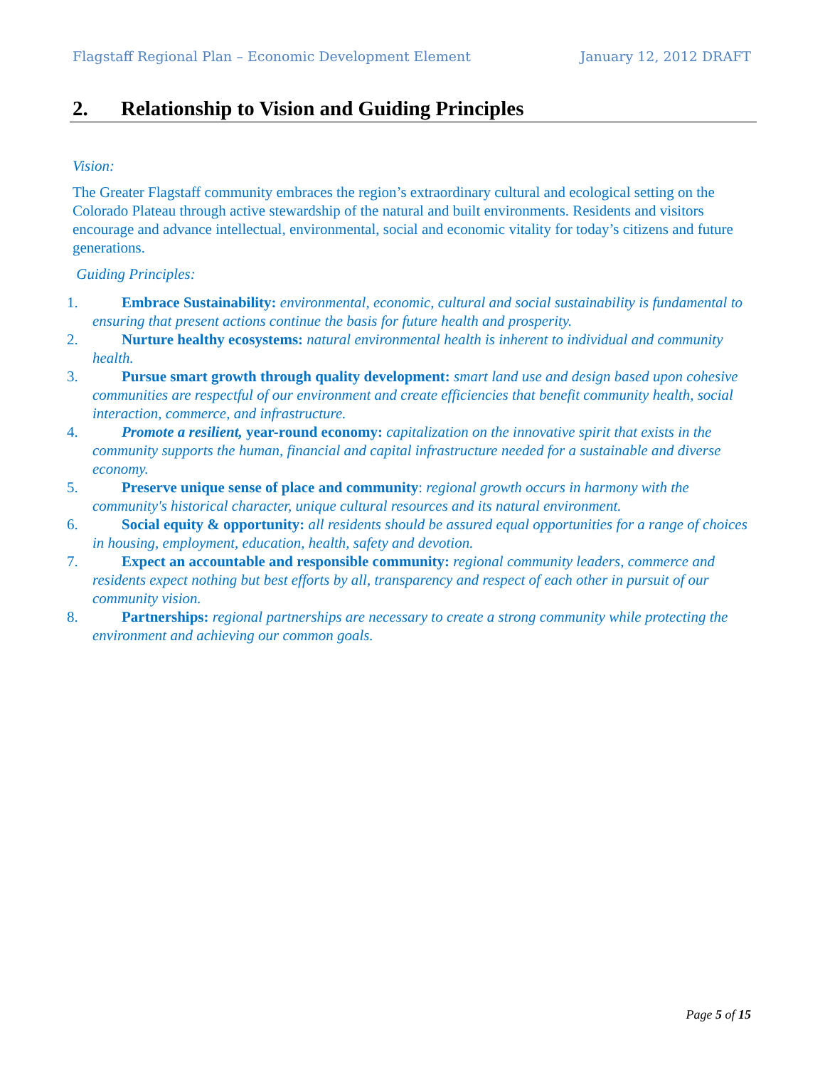Flagstaff Regional Plan – Economic Development Element January 12, 2012 DRAFT
2. Relationship to Vision and Guiding Principles
Vision:
The Greater Flagstaff community embraces the region’s extraordinary cultural and ecological setting on the Colorado Plateau through active stewardship of the natural and built environments. Residents and visitors encourage and advance intellectual, environmental, social and economic vitality for today’s citizens and future generations.
Guiding Principles:
1. Embrace Sustainability: environmental, economic, cultural and social sustainability is fundamental to ensuring that present actions continue the basis for future health and prosperity.
2. Nurture healthy ecosystems: natural environmental health is inherent to individual and community health.
3. Pursue smart growth through quality development: smart land use and design based upon cohesive communities are respectful of our environment and create efficiencies that benefit community health, social interaction, commerce, and infrastructure.
4. Promote a resilient, year-round economy: capitalization on the innovative spirit that exists in the community supports the human, financial and capital infrastructure needed for a sustainable and diverse economy.
5. Preserve unique sense of place and community: regional growth occurs in harmony with the community's historical character, unique cultural resources and its natural environment.
6. Social equity & opportunity: all residents should be assured equal opportunities for a range of choices in housing, employment, education, health, safety and devotion.
7. Expect an accountable and responsible community: regional community leaders, commerce and residents expect nothing but best efforts by all, transparency and respect of each other in pursuit of our community vision.
8. Partnerships: regional partnerships are necessary to create a strong community while protecting the environment and achieving our common goals.
Page 5 of 15